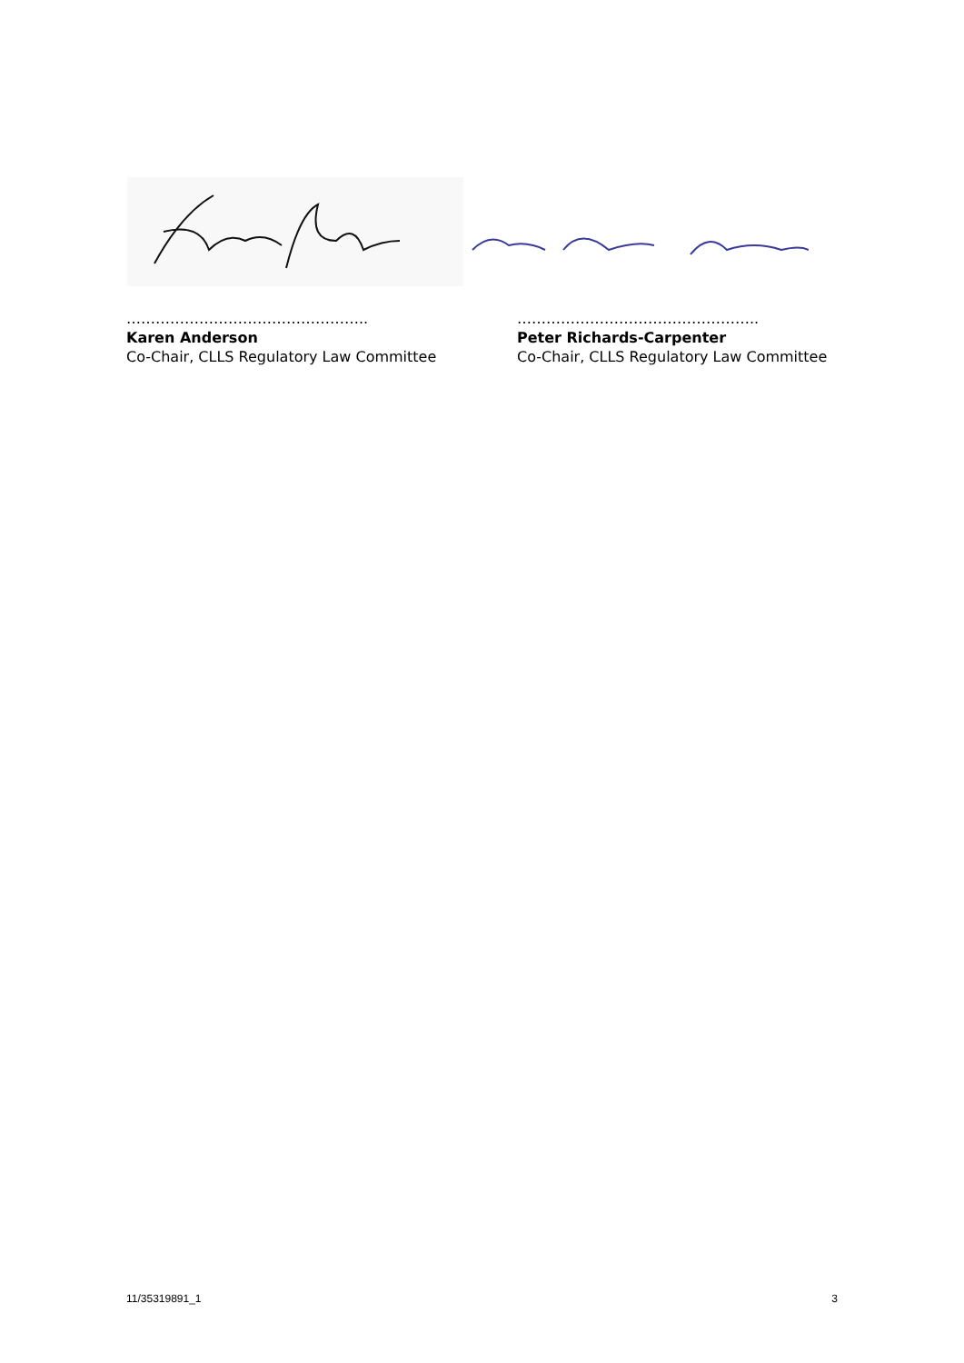…………………………………………..
Karen Anderson
Co-Chair, CLLS Regulatory Law Committee
…………………………………………..
Peter Richards-Carpenter
Co-Chair, CLLS Regulatory Law Committee
11/35319891_1 3